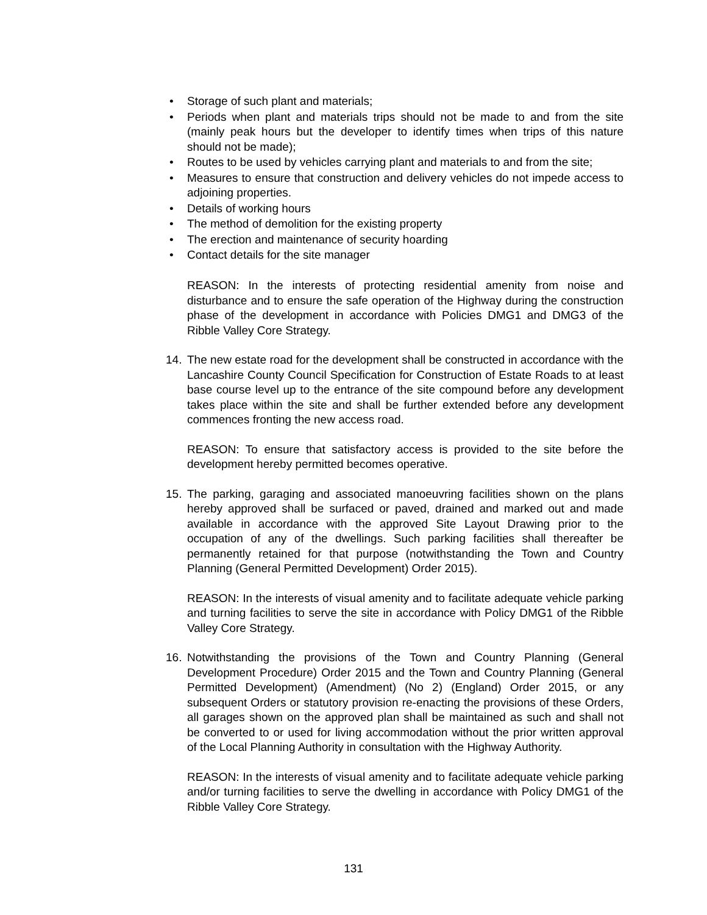• Storage of such plant and materials;
• Periods when plant and materials trips should not be made to and from the site (mainly peak hours but the developer to identify times when trips of this nature should not be made);
• Routes to be used by vehicles carrying plant and materials to and from the site;
• Measures to ensure that construction and delivery vehicles do not impede access to adjoining properties.
• Details of working hours
• The method of demolition for the existing property
• The erection and maintenance of security hoarding
• Contact details for the site manager
REASON: In the interests of protecting residential amenity from noise and disturbance and to ensure the safe operation of the Highway during the construction phase of the development in accordance with Policies DMG1 and DMG3 of the Ribble Valley Core Strategy.
14. The new estate road for the development shall be constructed in accordance with the Lancashire County Council Specification for Construction of Estate Roads to at least base course level up to the entrance of the site compound before any development takes place within the site and shall be further extended before any development commences fronting the new access road.
REASON: To ensure that satisfactory access is provided to the site before the development hereby permitted becomes operative.
15. The parking, garaging and associated manoeuvring facilities shown on the plans hereby approved shall be surfaced or paved, drained and marked out and made available in accordance with the approved Site Layout Drawing prior to the occupation of any of the dwellings. Such parking facilities shall thereafter be permanently retained for that purpose (notwithstanding the Town and Country Planning (General Permitted Development) Order 2015).
REASON: In the interests of visual amenity and to facilitate adequate vehicle parking and turning facilities to serve the site in accordance with Policy DMG1 of the Ribble Valley Core Strategy.
16. Notwithstanding the provisions of the Town and Country Planning (General Development Procedure) Order 2015 and the Town and Country Planning (General Permitted Development) (Amendment) (No 2) (England) Order 2015, or any subsequent Orders or statutory provision re-enacting the provisions of these Orders, all garages shown on the approved plan shall be maintained as such and shall not be converted to or used for living accommodation without the prior written approval of the Local Planning Authority in consultation with the Highway Authority.
REASON: In the interests of visual amenity and to facilitate adequate vehicle parking and/or turning facilities to serve the dwelling in accordance with Policy DMG1 of the Ribble Valley Core Strategy.
131